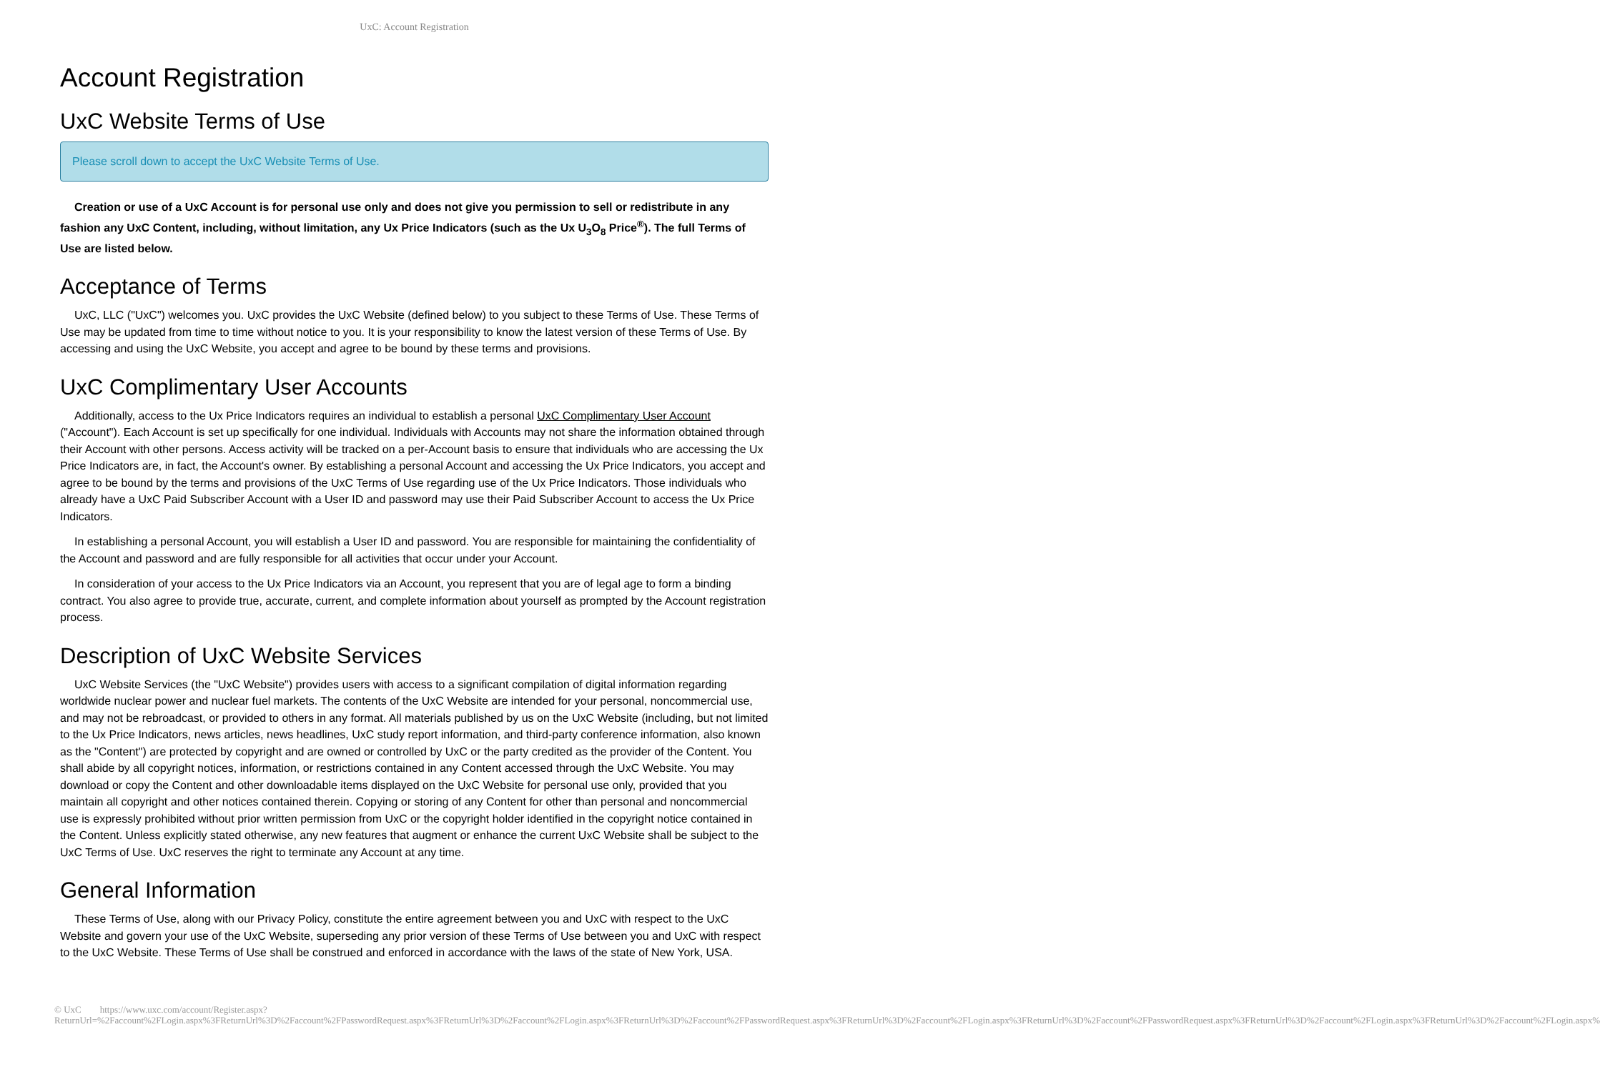UxC: Account Registration
Account Registration
UxC Website Terms of Use
Please scroll down to accept the UxC Website Terms of Use.
Creation or use of a UxC Account is for personal use only and does not give you permission to sell or redistribute in any fashion any UxC Content, including, without limitation, any Ux Price Indicators (such as the Ux U<sub>3</sub>O<sub>8</sub> Price<sup>®</sup>). The full Terms of Use are listed below.
Acceptance of Terms
UxC, LLC ("UxC") welcomes you. UxC provides the UxC Website (defined below) to you subject to these Terms of Use. These Terms of Use may be updated from time to time without notice to you. It is your responsibility to know the latest version of these Terms of Use. By accessing and using the UxC Website, you accept and agree to be bound by these terms and provisions.
UxC Complimentary User Accounts
Additionally, access to the Ux Price Indicators requires an individual to establish a personal UxC Complimentary User Account ("Account"). Each Account is set up specifically for one individual. Individuals with Accounts may not share the information obtained through their Account with other persons. Access activity will be tracked on a per-Account basis to ensure that individuals who are accessing the Ux Price Indicators are, in fact, the Account's owner. By establishing a personal Account and accessing the Ux Price Indicators, you accept and agree to be bound by the terms and provisions of the UxC Terms of Use regarding use of the Ux Price Indicators. Those individuals who already have a UxC Paid Subscriber Account with a User ID and password may use their Paid Subscriber Account to access the Ux Price Indicators.
In establishing a personal Account, you will establish a User ID and password. You are responsible for maintaining the confidentiality of the Account and password and are fully responsible for all activities that occur under your Account.
In consideration of your access to the Ux Price Indicators via an Account, you represent that you are of legal age to form a binding contract. You also agree to provide true, accurate, current, and complete information about yourself as prompted by the Account registration process.
Description of UxC Website Services
UxC Website Services (the "UxC Website") provides users with access to a significant compilation of digital information regarding worldwide nuclear power and nuclear fuel markets. The contents of the UxC Website are intended for your personal, noncommercial use, and may not be rebroadcast, or provided to others in any format. All materials published by us on the UxC Website (including, but not limited to the Ux Price Indicators, news articles, news headlines, UxC study report information, and third-party conference information, also known as the "Content") are protected by copyright and are owned or controlled by UxC or the party credited as the provider of the Content. You shall abide by all copyright notices, information, or restrictions contained in any Content accessed through the UxC Website. You may download or copy the Content and other downloadable items displayed on the UxC Website for personal use only, provided that you maintain all copyright and other notices contained therein. Copying or storing of any Content for other than personal and noncommercial use is expressly prohibited without prior written permission from UxC or the copyright holder identified in the copyright notice contained in the Content. Unless explicitly stated otherwise, any new features that augment or enhance the current UxC Website shall be subject to the UxC Terms of Use. UxC reserves the right to terminate any Account at any time.
General Information
These Terms of Use, along with our Privacy Policy, constitute the entire agreement between you and UxC with respect to the UxC Website and govern your use of the UxC Website, superseding any prior version of these Terms of Use between you and UxC with respect to the UxC Website. These Terms of Use shall be construed and enforced in accordance with the laws of the state of New York, USA.
© UxC https://www.uxc.com/account/Register.aspx?ReturnUrl=%2Faccount%2FLogin.aspx%3FReturnUrl%3D%2Faccount%2FPasswordRequest.aspx%3FReturnUrl%3D%2Faccount%2FLogin.aspx%3FReturnUrl%3D%2Faccount%2FPasswordRequest.aspx%3FReturnUrl%3D%2Faccount%2FLogin.aspx%3FReturnUrl%3D%2Faccount%2FPasswordRequest.aspx%3FReturnUrl%3D%2Faccount%2FLogin.aspx%3FReturnUrl%3D%2Faccount%2FLogin.aspx%